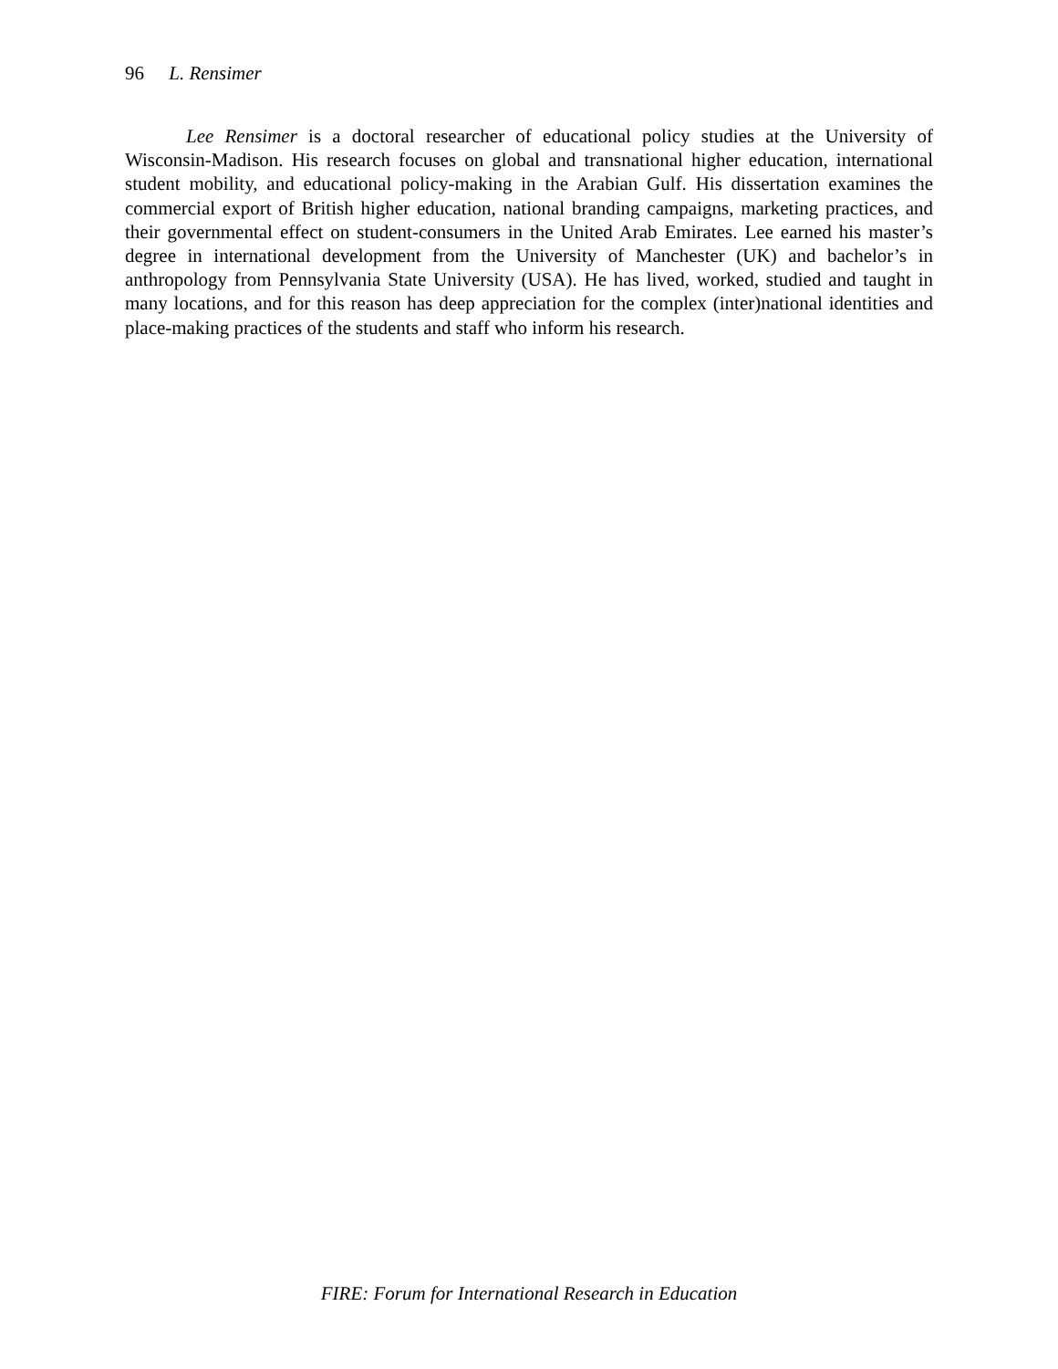96 L. Rensimer
Lee Rensimer is a doctoral researcher of educational policy studies at the University of Wisconsin-Madison. His research focuses on global and transnational higher education, international student mobility, and educational policy-making in the Arabian Gulf. His dissertation examines the commercial export of British higher education, national branding campaigns, marketing practices, and their governmental effect on student-consumers in the United Arab Emirates. Lee earned his master’s degree in international development from the University of Manchester (UK) and bachelor’s in anthropology from Pennsylvania State University (USA). He has lived, worked, studied and taught in many locations, and for this reason has deep appreciation for the complex (inter)national identities and place-making practices of the students and staff who inform his research.
FIRE: Forum for International Research in Education